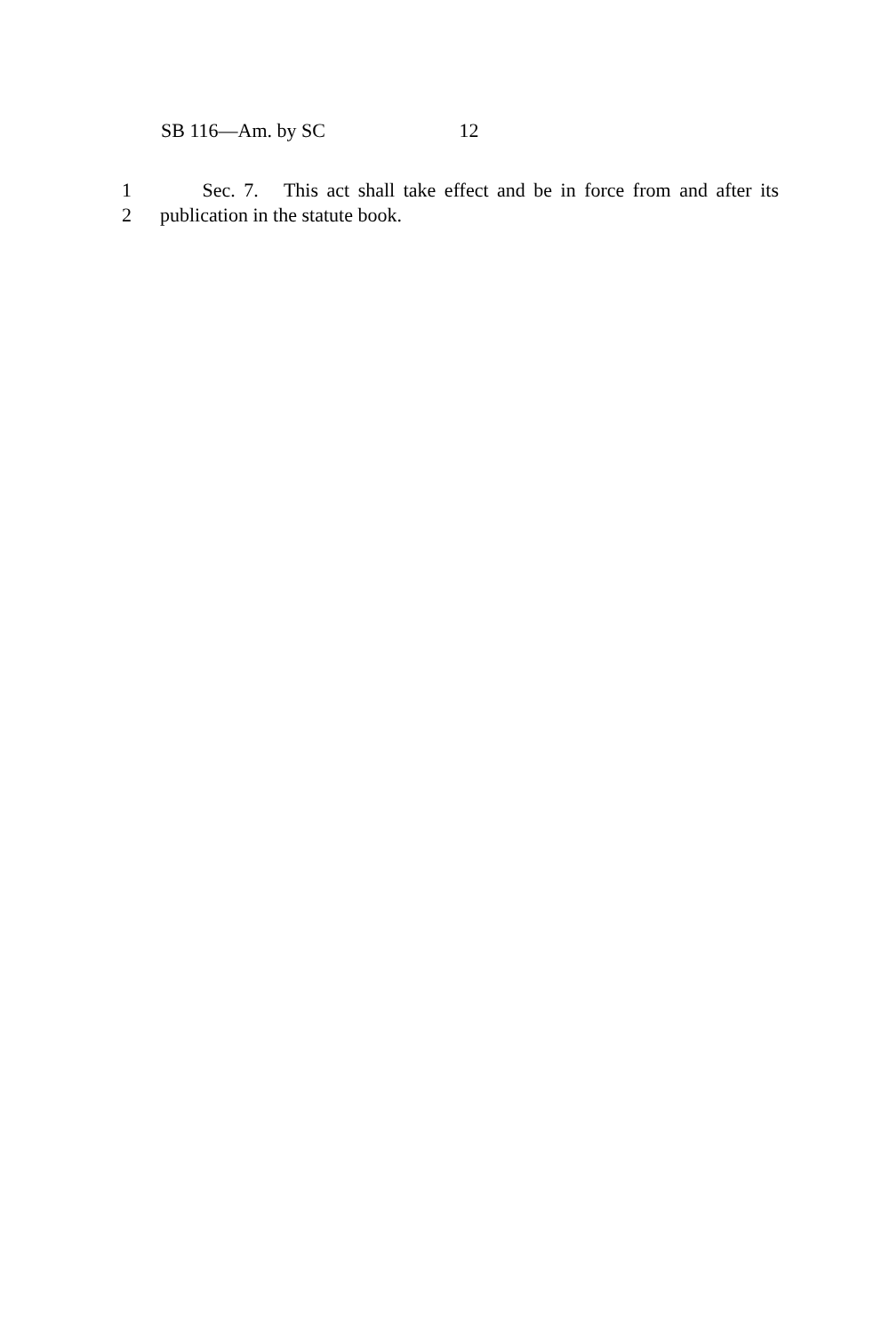SB 116—Am. by SC 12
1 Sec. 7. This act shall take effect and be in force from and after its
2 publication in the statute book.